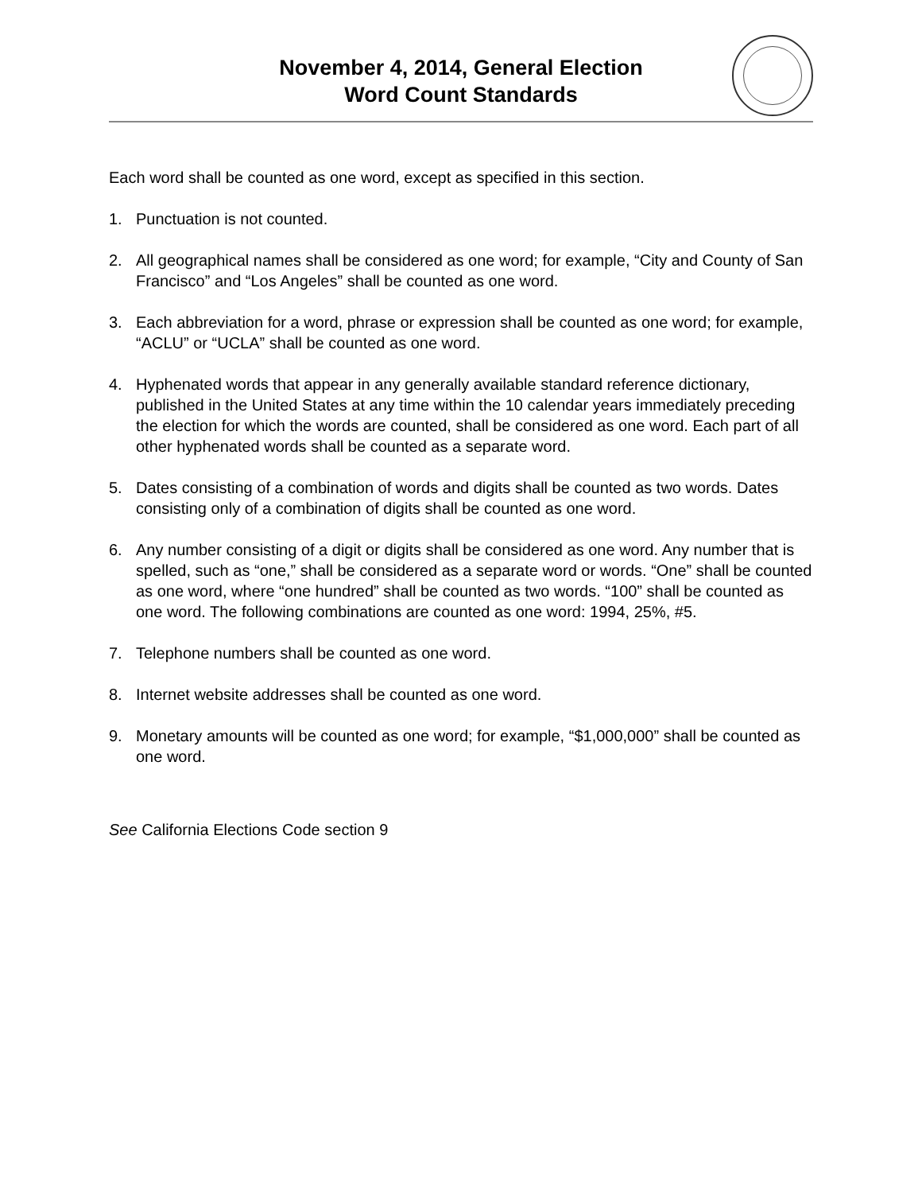November 4, 2014, General Election
Word Count Standards
Each word shall be counted as one word, except as specified in this section.
1. Punctuation is not counted.
2. All geographical names shall be considered as one word; for example, “City and County of San Francisco” and “Los Angeles” shall be counted as one word.
3. Each abbreviation for a word, phrase or expression shall be counted as one word; for example, “ACLU” or “UCLA” shall be counted as one word.
4. Hyphenated words that appear in any generally available standard reference dictionary, published in the United States at any time within the 10 calendar years immediately preceding the election for which the words are counted, shall be considered as one word. Each part of all other hyphenated words shall be counted as a separate word.
5. Dates consisting of a combination of words and digits shall be counted as two words. Dates consisting only of a combination of digits shall be counted as one word.
6. Any number consisting of a digit or digits shall be considered as one word. Any number that is spelled, such as “one,” shall be considered as a separate word or words. “One” shall be counted as one word, where “one hundred” shall be counted as two words. “100” shall be counted as one word. The following combinations are counted as one word: 1994, 25%, #5.
7. Telephone numbers shall be counted as one word.
8. Internet website addresses shall be counted as one word.
9. Monetary amounts will be counted as one word; for example, “$1,000,000” shall be counted as one word.
See California Elections Code section 9